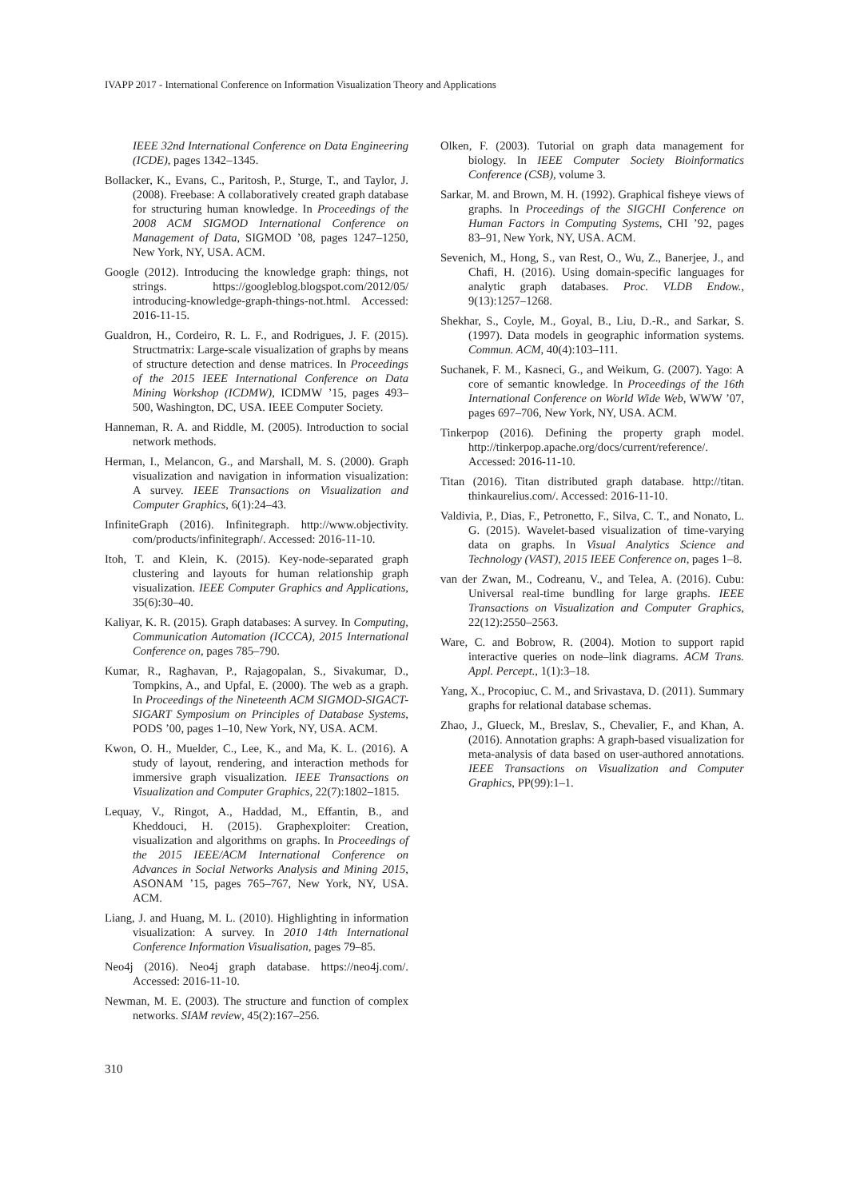IVAPP 2017 - International Conference on Information Visualization Theory and Applications
IEEE 32nd International Conference on Data Engineering (ICDE), pages 1342–1345.
Bollacker, K., Evans, C., Paritosh, P., Sturge, T., and Taylor, J. (2008). Freebase: A collaboratively created graph database for structuring human knowledge. In Proceedings of the 2008 ACM SIGMOD International Conference on Management of Data, SIGMOD ’08, pages 1247–1250, New York, NY, USA. ACM.
Google (2012). Introducing the knowledge graph: things, not strings. https://googleblog.blogspot.com/2012/05/ introducing-knowledge-graph-things-not.html. Accessed: 2016-11-15.
Gualdron, H., Cordeiro, R. L. F., and Rodrigues, J. F. (2015). Structmatrix: Large-scale visualization of graphs by means of structure detection and dense matrices. In Proceedings of the 2015 IEEE International Conference on Data Mining Workshop (ICDMW), ICDMW ’15, pages 493–500, Washington, DC, USA. IEEE Computer Society.
Hanneman, R. A. and Riddle, M. (2005). Introduction to social network methods.
Herman, I., Melancon, G., and Marshall, M. S. (2000). Graph visualization and navigation in information visualization: A survey. IEEE Transactions on Visualization and Computer Graphics, 6(1):24–43.
InfiniteGraph (2016). Infinitegraph. http://www.objectivity. com/products/infinitegraph/. Accessed: 2016-11-10.
Itoh, T. and Klein, K. (2015). Key-node-separated graph clustering and layouts for human relationship graph visualization. IEEE Computer Graphics and Applications, 35(6):30–40.
Kaliyar, K. R. (2015). Graph databases: A survey. In Computing, Communication Automation (ICCCA), 2015 International Conference on, pages 785–790.
Kumar, R., Raghavan, P., Rajagopalan, S., Sivakumar, D., Tompkins, A., and Upfal, E. (2000). The web as a graph. In Proceedings of the Nineteenth ACM SIGMOD-SIGACT-SIGART Symposium on Principles of Database Systems, PODS ’00, pages 1–10, New York, NY, USA. ACM.
Kwon, O. H., Muelder, C., Lee, K., and Ma, K. L. (2016). A study of layout, rendering, and interaction methods for immersive graph visualization. IEEE Transactions on Visualization and Computer Graphics, 22(7):1802–1815.
Lequay, V., Ringot, A., Haddad, M., Effantin, B., and Kheddouci, H. (2015). Graphexploiter: Creation, visualization and algorithms on graphs. In Proceedings of the 2015 IEEE/ACM International Conference on Advances in Social Networks Analysis and Mining 2015, ASONAM ’15, pages 765–767, New York, NY, USA. ACM.
Liang, J. and Huang, M. L. (2010). Highlighting in information visualization: A survey. In 2010 14th International Conference Information Visualisation, pages 79–85.
Neo4j (2016). Neo4j graph database. https://neo4j.com/. Accessed: 2016-11-10.
Newman, M. E. (2003). The structure and function of complex networks. SIAM review, 45(2):167–256.
Olken, F. (2003). Tutorial on graph data management for biology. In IEEE Computer Society Bioinformatics Conference (CSB), volume 3.
Sarkar, M. and Brown, M. H. (1992). Graphical fisheye views of graphs. In Proceedings of the SIGCHI Conference on Human Factors in Computing Systems, CHI ’92, pages 83–91, New York, NY, USA. ACM.
Sevenich, M., Hong, S., van Rest, O., Wu, Z., Banerjee, J., and Chafi, H. (2016). Using domain-specific languages for analytic graph databases. Proc. VLDB Endow., 9(13):1257–1268.
Shekhar, S., Coyle, M., Goyal, B., Liu, D.-R., and Sarkar, S. (1997). Data models in geographic information systems. Commun. ACM, 40(4):103–111.
Suchanek, F. M., Kasneci, G., and Weikum, G. (2007). Yago: A core of semantic knowledge. In Proceedings of the 16th International Conference on World Wide Web, WWW ’07, pages 697–706, New York, NY, USA. ACM.
Tinkerpop (2016). Defining the property graph model. http://tinkerpop.apache.org/docs/current/reference/. Accessed: 2016-11-10.
Titan (2016). Titan distributed graph database. http://titan. thinkaurelius.com/. Accessed: 2016-11-10.
Valdivia, P., Dias, F., Petronetto, F., Silva, C. T., and Nonato, L. G. (2015). Wavelet-based visualization of time-varying data on graphs. In Visual Analytics Science and Technology (VAST), 2015 IEEE Conference on, pages 1–8.
van der Zwan, M., Codreanu, V., and Telea, A. (2016). Cubu: Universal real-time bundling for large graphs. IEEE Transactions on Visualization and Computer Graphics, 22(12):2550–2563.
Ware, C. and Bobrow, R. (2004). Motion to support rapid interactive queries on node–link diagrams. ACM Trans. Appl. Percept., 1(1):3–18.
Yang, X., Procopiuc, C. M., and Srivastava, D. (2011). Summary graphs for relational database schemas.
Zhao, J., Glueck, M., Breslav, S., Chevalier, F., and Khan, A. (2016). Annotation graphs: A graph-based visualization for meta-analysis of data based on user-authored annotations. IEEE Transactions on Visualization and Computer Graphics, PP(99):1–1.
310